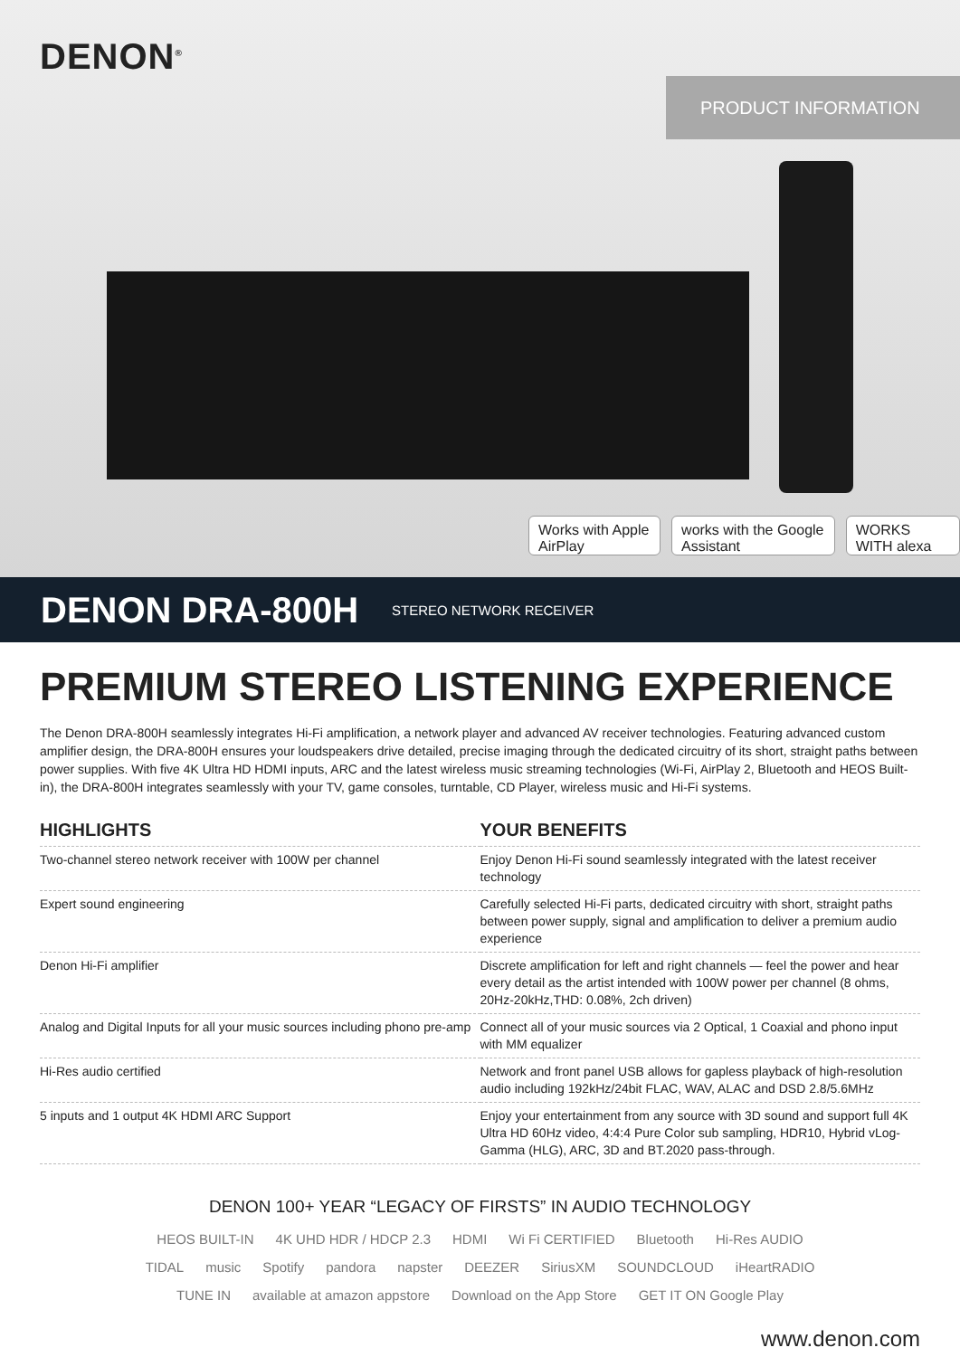DENON<sup>®</sup>
PRODUCT INFORMATION
Works with Apple AirPlay works with the Google Assistant
WORKS WITH alexa
DENON DRA-800H
STEREO NETWORK RECEIVER
PREMIUM STEREO LISTENING EXPERIENCE
The Denon DRA-800H seamlessly integrates Hi-Fi amplification, a network player and advanced AV receiver technologies. Featuring advanced custom amplifier design, the DRA-800H ensures your loudspeakers drive detailed, precise imaging through the dedicated circuitry of its short, straight paths between power supplies. With five 4K Ultra HD HDMI inputs, ARC and the latest wireless music streaming technologies (Wi-Fi, AirPlay 2, Bluetooth and HEOS Built-in), the DRA-800H integrates seamlessly with your TV, game consoles, turntable, CD Player, wireless music and Hi-Fi systems.
| HIGHLIGHTS | YOUR BENEFITS |
| --- | --- |
| Two-channel stereo network receiver with 100W per channel | Enjoy Denon Hi-Fi sound seamlessly integrated with the latest receiver technology |
| Expert sound engineering | Carefully selected Hi-Fi parts, dedicated circuitry with short, straight paths between power supply, signal and amplification to deliver a premium audio experience |
| Denon Hi-Fi amplifier | Discrete amplification for left and right channels — feel the power and hear every detail as the artist intended with 100W power per channel (8 ohms, 20Hz-20kHz,THD: 0.08%, 2ch driven) |
| Analog and Digital Inputs for all your music sources including phono pre-amp | Connect all of your music sources via 2 Optical, 1 Coaxial and phono input with MM equalizer |
| Hi-Res audio certified | Network and front panel USB allows for gapless playback of high-resolution audio including 192kHz/24bit FLAC, WAV, ALAC and DSD 2.8/5.6MHz |
| 5 inputs and 1 output 4K HDMI ARC Support | Enjoy your entertainment from any source with 3D sound and support full 4K Ultra HD 60Hz video, 4:4:4 Pure Color sub sampling, HDR10, Hybrid vLog-Gamma (HLG), ARC, 3D and BT.2020 pass-through. |
DENON 100+ YEAR “LEGACY OF FIRSTS” IN AUDIO TECHNOLOGY
HEOS BUILT-IN 4K UHD HDR / HDCP 2.3 HDMI Wi Fi CERTIFIED Bluetooth Hi-Res AUDIO TIDAL music Spotify pandora napster DEEZER SiriusXM SOUNDCLOUD iHeartRADIO TUNE IN available at amazon appstore Download on the App Store GET IT ON Google Play
www.denon.com